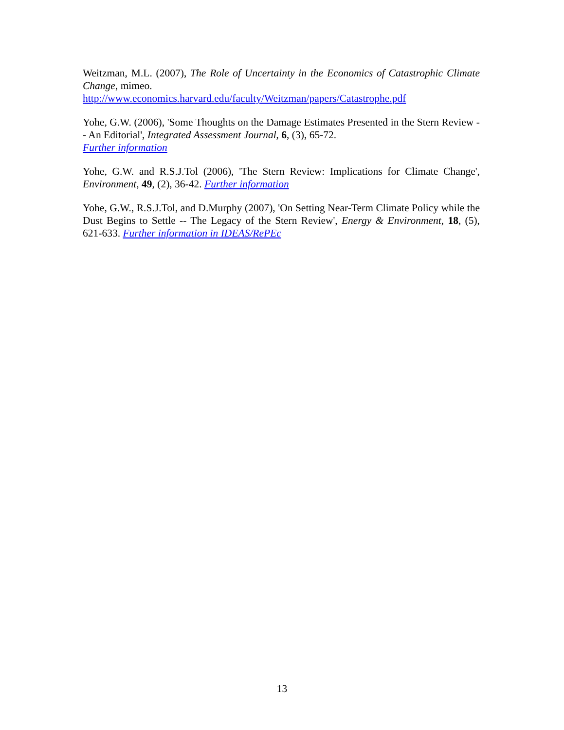Weitzman, M.L. (2007), The Role of Uncertainty in the Economics of Catastrophic Climate Change, mimeo.
http://www.economics.harvard.edu/faculty/Weitzman/papers/Catastrophe.pdf
Yohe, G.W. (2006), 'Some Thoughts on the Damage Estimates Presented in the Stern Review -- An Editorial', Integrated Assessment Journal, 6, (3), 65-72.
Further information
Yohe, G.W. and R.S.J.Tol (2006), 'The Stern Review: Implications for Climate Change', Environment, 49, (2), 36-42. Further information
Yohe, G.W., R.S.J.Tol, and D.Murphy (2007), 'On Setting Near-Term Climate Policy while the Dust Begins to Settle -- The Legacy of the Stern Review', Energy & Environment, 18, (5), 621-633. Further information in IDEAS/RePEc
13